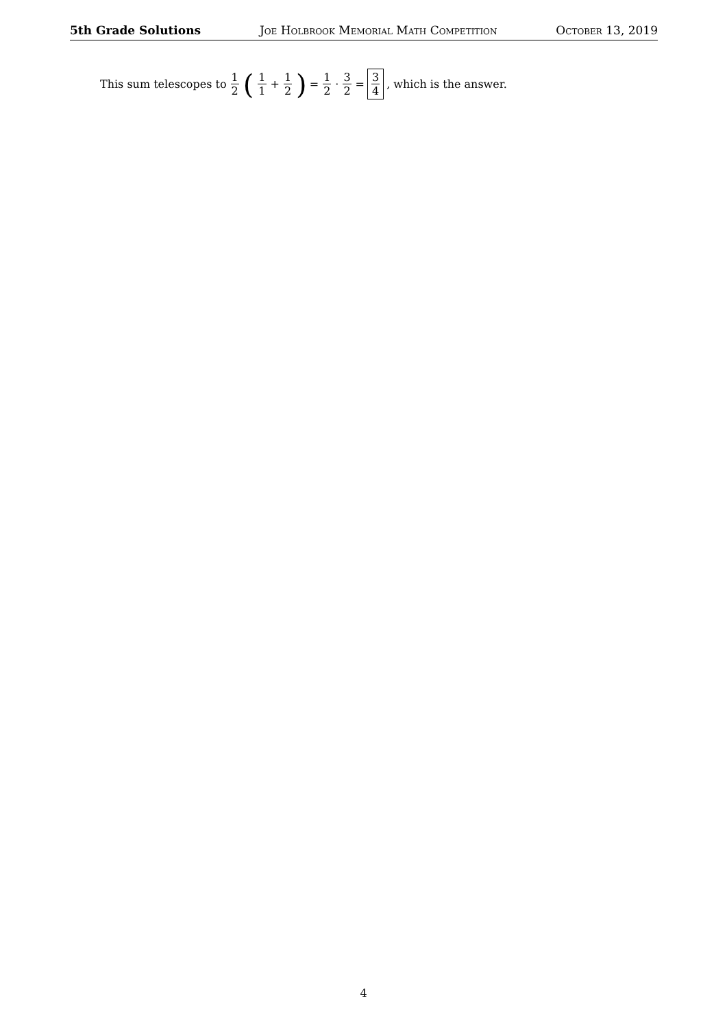5th Grade Solutions Joe Holbrook Memorial Math Competition October 13, 2019
This sum telescopes to 1 2 (1 1 + 1 2) = 1 2 · 3 2 = 3 4, which is the answer.
4